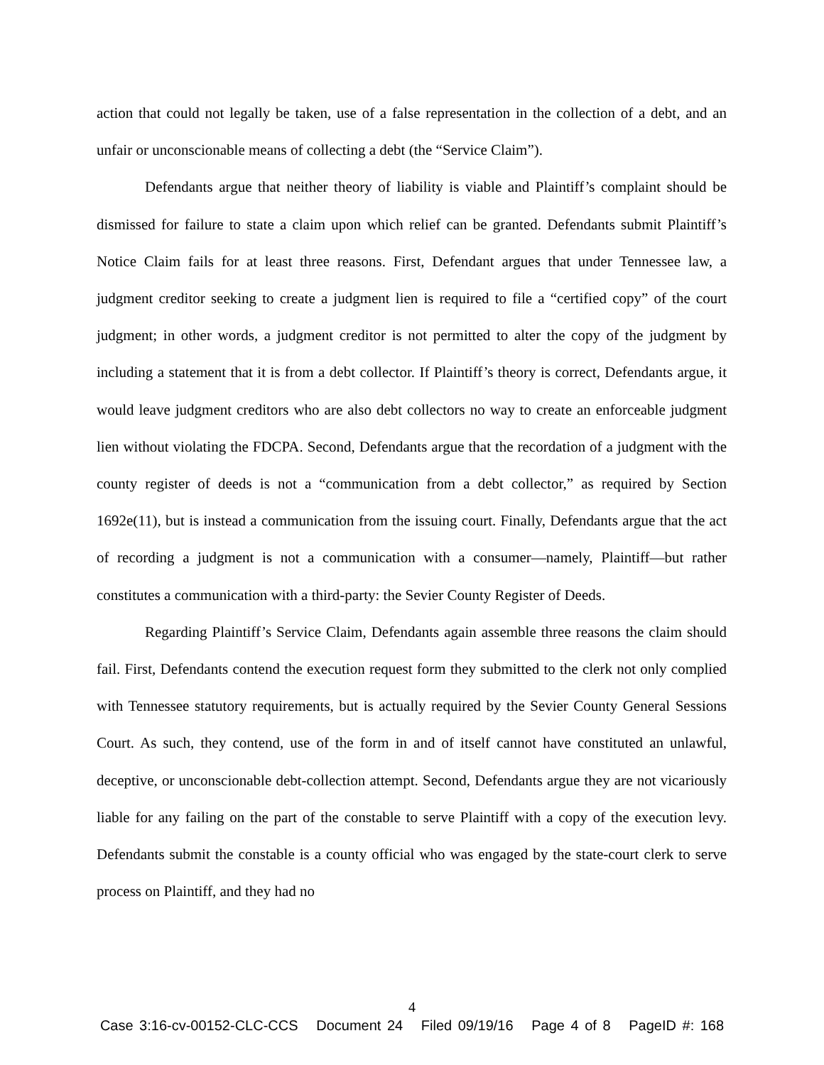action that could not legally be taken, use of a false representation in the collection of a debt, and an unfair or unconscionable means of collecting a debt (the “Service Claim”).
Defendants argue that neither theory of liability is viable and Plaintiff’s complaint should be dismissed for failure to state a claim upon which relief can be granted. Defendants submit Plaintiff’s Notice Claim fails for at least three reasons. First, Defendant argues that under Tennessee law, a judgment creditor seeking to create a judgment lien is required to file a “certified copy” of the court judgment; in other words, a judgment creditor is not permitted to alter the copy of the judgment by including a statement that it is from a debt collector. If Plaintiff’s theory is correct, Defendants argue, it would leave judgment creditors who are also debt collectors no way to create an enforceable judgment lien without violating the FDCPA. Second, Defendants argue that the recordation of a judgment with the county register of deeds is not a “communication from a debt collector,” as required by Section 1692e(11), but is instead a communication from the issuing court. Finally, Defendants argue that the act of recording a judgment is not a communication with a consumer—namely, Plaintiff—but rather constitutes a communication with a third-party: the Sevier County Register of Deeds.
Regarding Plaintiff’s Service Claim, Defendants again assemble three reasons the claim should fail. First, Defendants contend the execution request form they submitted to the clerk not only complied with Tennessee statutory requirements, but is actually required by the Sevier County General Sessions Court. As such, they contend, use of the form in and of itself cannot have constituted an unlawful, deceptive, or unconscionable debt-collection attempt. Second, Defendants argue they are not vicariously liable for any failing on the part of the constable to serve Plaintiff with a copy of the execution levy. Defendants submit the constable is a county official who was engaged by the state-court clerk to serve process on Plaintiff, and they had no
4
Case 3:16-cv-00152-CLC-CCS Document 24 Filed 09/19/16 Page 4 of 8 PageID #: 168